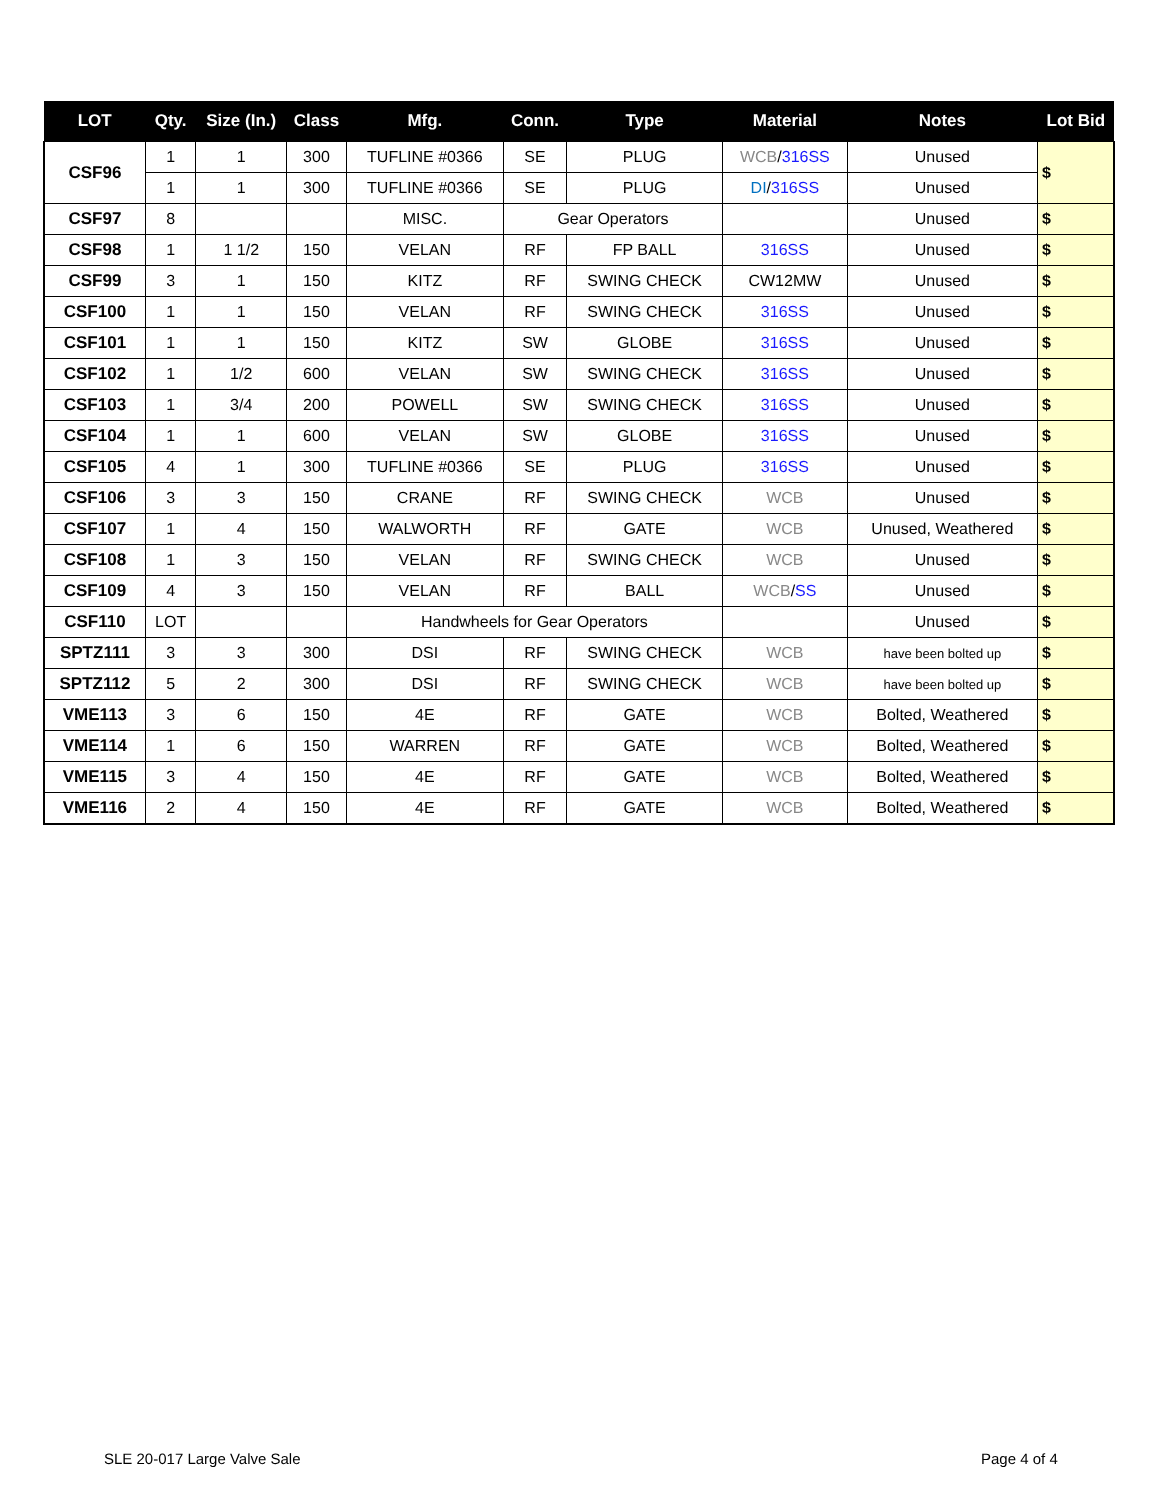| LOT | Qty. | Size (In.) | Class | Mfg. | Conn. | Type | Material | Notes | Lot Bid |
| --- | --- | --- | --- | --- | --- | --- | --- | --- | --- |
| CSF96 | 1 | 1 | 300 | TUFLINE #0366 | SE | PLUG | WCB / 316SS | Unused | $ |
| | 1 | 1 | 300 | TUFLINE #0366 | SE | PLUG | DI / 316SS | Unused | |
| CSF97 | 8 | | | MISC. | Gear Operators | | | Unused | $ |
| CSF98 | 1 | 1 1/2 | 150 | VELAN | RF | FP BALL | 316SS | Unused | $ |
| CSF99 | 3 | 1 | 150 | KITZ | RF | SWING CHECK | CW12MW | Unused | $ |
| CSF100 | 1 | 1 | 150 | VELAN | RF | SWING CHECK | 316SS | Unused | $ |
| CSF101 | 1 | 1 | 150 | KITZ | SW | GLOBE | 316SS | Unused | $ |
| CSF102 | 1 | 1/2 | 600 | VELAN | SW | SWING CHECK | 316SS | Unused | $ |
| CSF103 | 1 | 3/4 | 200 | POWELL | SW | SWING CHECK | 316SS | Unused | $ |
| CSF104 | 1 | 1 | 600 | VELAN | SW | GLOBE | 316SS | Unused | $ |
| CSF105 | 4 | 1 | 300 | TUFLINE #0366 | SE | PLUG | 316SS | Unused | $ |
| CSF106 | 3 | 3 | 150 | CRANE | RF | SWING CHECK | WCB | Unused | $ |
| CSF107 | 1 | 4 | 150 | WALWORTH | RF | GATE | WCB | Unused, Weathered | $ |
| CSF108 | 1 | 3 | 150 | VELAN | RF | SWING CHECK | WCB | Unused | $ |
| CSF109 | 4 | 3 | 150 | VELAN | RF | BALL | WCB / SS | Unused | $ |
| CSF110 | LOT | | | Handwheels for Gear Operators | | | | Unused | $ |
| SPTZ111 | 3 | 3 | 300 | DSI | RF | SWING CHECK | WCB | have been bolted up | $ |
| SPTZ112 | 5 | 2 | 300 | DSI | RF | SWING CHECK | WCB | have been bolted up | $ |
| VME113 | 3 | 6 | 150 | 4E | RF | GATE | WCB | Bolted, Weathered | $ |
| VME114 | 1 | 6 | 150 | WARREN | RF | GATE | WCB | Bolted, Weathered | $ |
| VME115 | 3 | 4 | 150 | 4E | RF | GATE | WCB | Bolted, Weathered | $ |
| VME116 | 2 | 4 | 150 | 4E | RF | GATE | WCB | Bolted, Weathered | $ |
SLE 20-017 Large Valve Sale Page 4 of 4